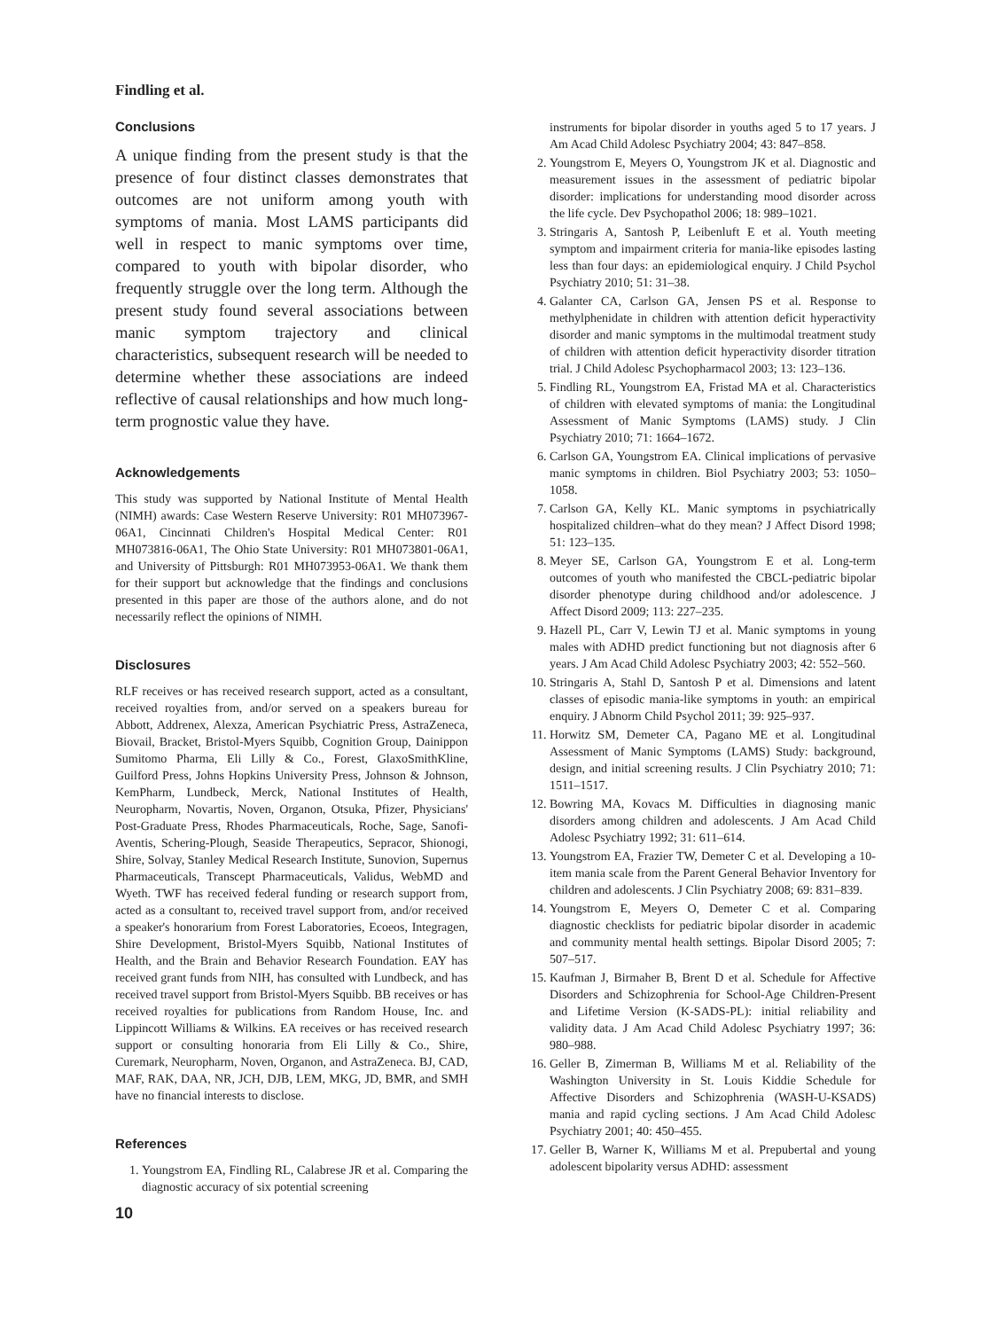Findling et al.
Conclusions
A unique finding from the present study is that the presence of four distinct classes demonstrates that outcomes are not uniform among youth with symptoms of mania. Most LAMS participants did well in respect to manic symptoms over time, compared to youth with bipolar disorder, who frequently struggle over the long term. Although the present study found several associations between manic symptom trajectory and clinical characteristics, subsequent research will be needed to determine whether these associations are indeed reflective of causal relationships and how much long-term prognostic value they have.
Acknowledgements
This study was supported by National Institute of Mental Health (NIMH) awards: Case Western Reserve University: R01 MH073967-06A1, Cincinnati Children's Hospital Medical Center: R01 MH073816-06A1, The Ohio State University: R01 MH073801-06A1, and University of Pittsburgh: R01 MH073953-06A1. We thank them for their support but acknowledge that the findings and conclusions presented in this paper are those of the authors alone, and do not necessarily reflect the opinions of NIMH.
Disclosures
RLF receives or has received research support, acted as a consultant, received royalties from, and/or served on a speakers bureau for Abbott, Addrenex, Alexza, American Psychiatric Press, AstraZeneca, Biovail, Bracket, Bristol-Myers Squibb, Cognition Group, Dainippon Sumitomo Pharma, Eli Lilly & Co., Forest, GlaxoSmithKline, Guilford Press, Johns Hopkins University Press, Johnson & Johnson, KemPharm, Lundbeck, Merck, National Institutes of Health, Neuropharm, Novartis, Noven, Organon, Otsuka, Pfizer, Physicians' Post-Graduate Press, Rhodes Pharmaceuticals, Roche, Sage, Sanofi-Aventis, Schering-Plough, Seaside Therapeutics, Sepracor, Shionogi, Shire, Solvay, Stanley Medical Research Institute, Sunovion, Supernus Pharmaceuticals, Transcept Pharmaceuticals, Validus, WebMD and Wyeth. TWF has received federal funding or research support from, acted as a consultant to, received travel support from, and/or received a speaker's honorarium from Forest Laboratories, Ecoeos, Integragen, Shire Development, Bristol-Myers Squibb, National Institutes of Health, and the Brain and Behavior Research Foundation. EAY has received grant funds from NIH, has consulted with Lundbeck, and has received travel support from Bristol-Myers Squibb. BB receives or has received royalties for publications from Random House, Inc. and Lippincott Williams & Wilkins. EA receives or has received research support or consulting honoraria from Eli Lilly & Co., Shire, Curemark, Neuropharm, Noven, Organon, and AstraZeneca. BJ, CAD, MAF, RAK, DAA, NR, JCH, DJB, LEM, MKG, JD, BMR, and SMH have no financial interests to disclose.
References
1. Youngstrom EA, Findling RL, Calabrese JR et al. Comparing the diagnostic accuracy of six potential screening
10
instruments for bipolar disorder in youths aged 5 to 17 years. J Am Acad Child Adolesc Psychiatry 2004; 43: 847–858.
2. Youngstrom E, Meyers O, Youngstrom JK et al. Diagnostic and measurement issues in the assessment of pediatric bipolar disorder: implications for understanding mood disorder across the life cycle. Dev Psychopathol 2006; 18: 989–1021.
3. Stringaris A, Santosh P, Leibenluft E et al. Youth meeting symptom and impairment criteria for mania-like episodes lasting less than four days: an epidemiological enquiry. J Child Psychol Psychiatry 2010; 51: 31–38.
4. Galanter CA, Carlson GA, Jensen PS et al. Response to methylphenidate in children with attention deficit hyperactivity disorder and manic symptoms in the multimodal treatment study of children with attention deficit hyperactivity disorder titration trial. J Child Adolesc Psychopharmacol 2003; 13: 123–136.
5. Findling RL, Youngstrom EA, Fristad MA et al. Characteristics of children with elevated symptoms of mania: the Longitudinal Assessment of Manic Symptoms (LAMS) study. J Clin Psychiatry 2010; 71: 1664–1672.
6. Carlson GA, Youngstrom EA. Clinical implications of pervasive manic symptoms in children. Biol Psychiatry 2003; 53: 1050–1058.
7. Carlson GA, Kelly KL. Manic symptoms in psychiatrically hospitalized children–what do they mean? J Affect Disord 1998; 51: 123–135.
8. Meyer SE, Carlson GA, Youngstrom E et al. Long-term outcomes of youth who manifested the CBCL-pediatric bipolar disorder phenotype during childhood and/or adolescence. J Affect Disord 2009; 113: 227–235.
9. Hazell PL, Carr V, Lewin TJ et al. Manic symptoms in young males with ADHD predict functioning but not diagnosis after 6 years. J Am Acad Child Adolesc Psychiatry 2003; 42: 552–560.
10. Stringaris A, Stahl D, Santosh P et al. Dimensions and latent classes of episodic mania-like symptoms in youth: an empirical enquiry. J Abnorm Child Psychol 2011; 39: 925–937.
11. Horwitz SM, Demeter CA, Pagano ME et al. Longitudinal Assessment of Manic Symptoms (LAMS) Study: background, design, and initial screening results. J Clin Psychiatry 2010; 71: 1511–1517.
12. Bowring MA, Kovacs M. Difficulties in diagnosing manic disorders among children and adolescents. J Am Acad Child Adolesc Psychiatry 1992; 31: 611–614.
13. Youngstrom EA, Frazier TW, Demeter C et al. Developing a 10-item mania scale from the Parent General Behavior Inventory for children and adolescents. J Clin Psychiatry 2008; 69: 831–839.
14. Youngstrom E, Meyers O, Demeter C et al. Comparing diagnostic checklists for pediatric bipolar disorder in academic and community mental health settings. Bipolar Disord 2005; 7: 507–517.
15. Kaufman J, Birmaher B, Brent D et al. Schedule for Affective Disorders and Schizophrenia for School-Age Children-Present and Lifetime Version (K-SADS-PL): initial reliability and validity data. J Am Acad Child Adolesc Psychiatry 1997; 36: 980–988.
16. Geller B, Zimerman B, Williams M et al. Reliability of the Washington University in St. Louis Kiddie Schedule for Affective Disorders and Schizophrenia (WASH-U-KSADS) mania and rapid cycling sections. J Am Acad Child Adolesc Psychiatry 2001; 40: 450–455.
17. Geller B, Warner K, Williams M et al. Prepubertal and young adolescent bipolarity versus ADHD: assessment